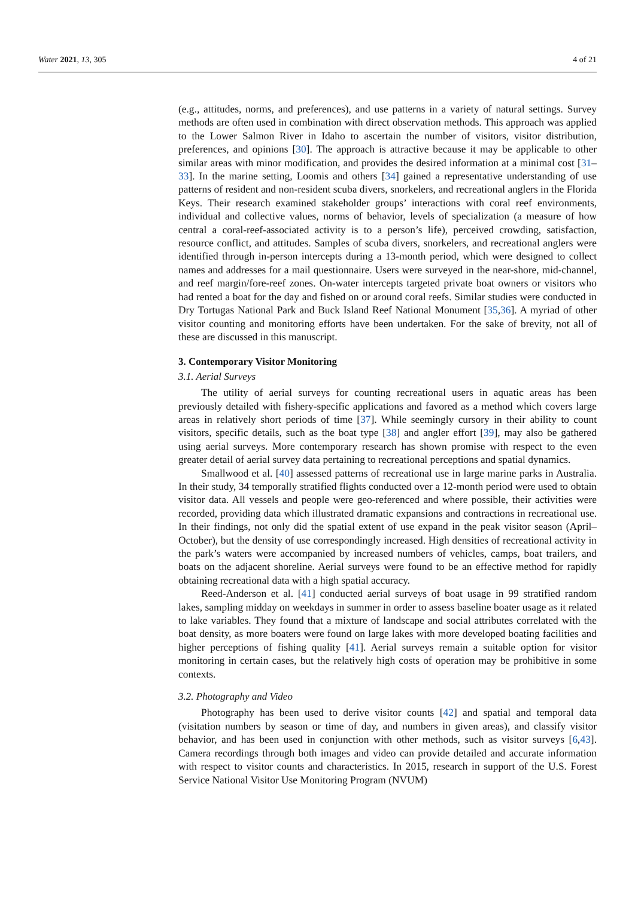Water 2021, 13, 305 4 of 21
(e.g., attitudes, norms, and preferences), and use patterns in a variety of natural settings. Survey methods are often used in combination with direct observation methods. This approach was applied to the Lower Salmon River in Idaho to ascertain the number of visitors, visitor distribution, preferences, and opinions [30]. The approach is attractive because it may be applicable to other similar areas with minor modification, and provides the desired information at a minimal cost [31–33]. In the marine setting, Loomis and others [34] gained a representative understanding of use patterns of resident and non-resident scuba divers, snorkelers, and recreational anglers in the Florida Keys. Their research examined stakeholder groups’ interactions with coral reef environments, individual and collective values, norms of behavior, levels of specialization (a measure of how central a coral-reef-associated activity is to a person’s life), perceived crowding, satisfaction, resource conflict, and attitudes. Samples of scuba divers, snorkelers, and recreational anglers were identified through in-person intercepts during a 13-month period, which were designed to collect names and addresses for a mail questionnaire. Users were surveyed in the near-shore, mid-channel, and reef margin/fore-reef zones. On-water intercepts targeted private boat owners or visitors who had rented a boat for the day and fished on or around coral reefs. Similar studies were conducted in Dry Tortugas National Park and Buck Island Reef National Monument [35,36]. A myriad of other visitor counting and monitoring efforts have been undertaken. For the sake of brevity, not all of these are discussed in this manuscript.
3. Contemporary Visitor Monitoring
3.1. Aerial Surveys
The utility of aerial surveys for counting recreational users in aquatic areas has been previously detailed with fishery-specific applications and favored as a method which covers large areas in relatively short periods of time [37]. While seemingly cursory in their ability to count visitors, specific details, such as the boat type [38] and angler effort [39], may also be gathered using aerial surveys. More contemporary research has shown promise with respect to the even greater detail of aerial survey data pertaining to recreational perceptions and spatial dynamics.
Smallwood et al. [40] assessed patterns of recreational use in large marine parks in Australia. In their study, 34 temporally stratified flights conducted over a 12-month period were used to obtain visitor data. All vessels and people were geo-referenced and where possible, their activities were recorded, providing data which illustrated dramatic expansions and contractions in recreational use. In their findings, not only did the spatial extent of use expand in the peak visitor season (April–October), but the density of use correspondingly increased. High densities of recreational activity in the park’s waters were accompanied by increased numbers of vehicles, camps, boat trailers, and boats on the adjacent shoreline. Aerial surveys were found to be an effective method for rapidly obtaining recreational data with a high spatial accuracy.
Reed-Anderson et al. [41] conducted aerial surveys of boat usage in 99 stratified random lakes, sampling midday on weekdays in summer in order to assess baseline boater usage as it related to lake variables. They found that a mixture of landscape and social attributes correlated with the boat density, as more boaters were found on large lakes with more developed boating facilities and higher perceptions of fishing quality [41]. Aerial surveys remain a suitable option for visitor monitoring in certain cases, but the relatively high costs of operation may be prohibitive in some contexts.
3.2. Photography and Video
Photography has been used to derive visitor counts [42] and spatial and temporal data (visitation numbers by season or time of day, and numbers in given areas), and classify visitor behavior, and has been used in conjunction with other methods, such as visitor surveys [6,43]. Camera recordings through both images and video can provide detailed and accurate information with respect to visitor counts and characteristics. In 2015, research in support of the U.S. Forest Service National Visitor Use Monitoring Program (NVUM)